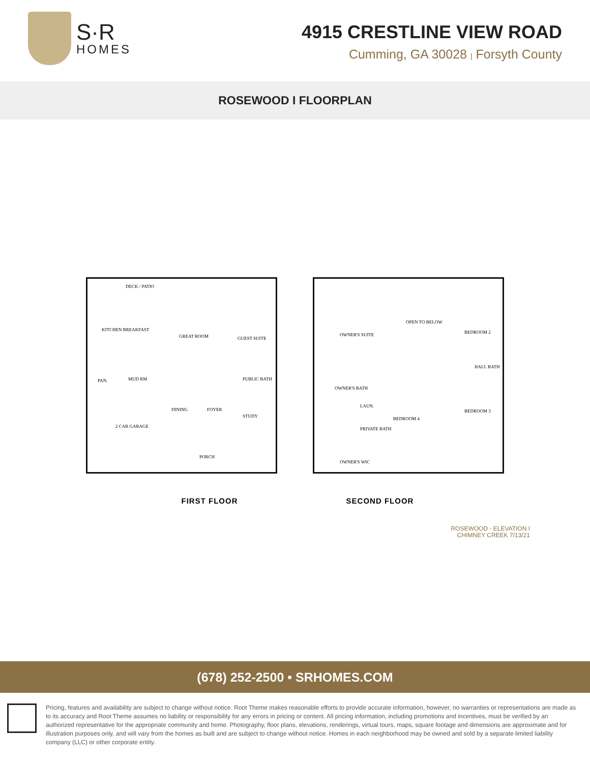S·R
HOMES
4915 CRESTLINE VIEW ROAD
Cumming, GA 30028 | Forsyth County
ROSEWOOD I FLOORPLAN
DECK / PATIO
KITCHEN BREAKFAST
GREAT ROOM GUEST SUITE
PAN. MUD RM PUBLIC BATH
DINING FOYER
STUDY
2 CAR GARAGE
PORCH
OPEN TO BELOW
OWNER'S SUITE BEDROOM 2
HALL BATH
OWNER'S BATH
LAUN.
BEDROOM 4
BEDROOM 3
PRIVATE BATH
OWNER'S WIC
FIRST FLOOR SECOND FLOOR
ROSEWOOD - ELEVATION I
CHIMNEY CREEK 7/13/21
(678) 252-2500 • SRHOMES.COM
Pricing, features and availability are subject to change without notice. Root Theme makes reasonable efforts to provide accurate information, however, no warranties or representations are made as to its accuracy and Root Theme assumes no liability or responsibility for any errors in pricing or content. All pricing information, including promotions and incentives, must be verified by an authorized representative for the appropriate community and home. Photography, floor plans, elevations, renderings, virtual tours, maps, square footage and dimensions are approximate and for illustration purposes only, and will vary from the homes as built and are subject to change without notice. Homes in each neighborhood may be owned and sold by a separate limited liability company (LLC) or other corporate entity.